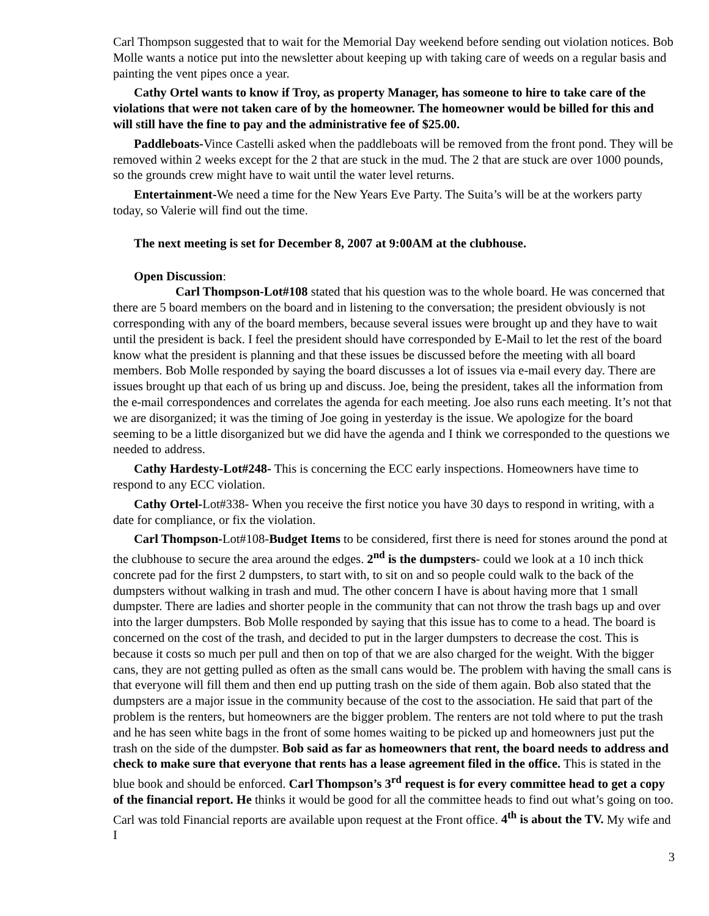Carl Thompson suggested that to wait for the Memorial Day weekend before sending out violation notices. Bob Molle wants a notice put into the newsletter about keeping up with taking care of weeds on a regular basis and painting the vent pipes once a year.
Cathy Ortel wants to know if Troy, as property Manager, has someone to hire to take care of the violations that were not taken care of by the homeowner. The homeowner would be billed for this and will still have the fine to pay and the administrative fee of $25.00.
Paddleboats-Vince Castelli asked when the paddleboats will be removed from the front pond. They will be removed within 2 weeks except for the 2 that are stuck in the mud. The 2 that are stuck are over 1000 pounds, so the grounds crew might have to wait until the water level returns.
Entertainment-We need a time for the New Years Eve Party. The Suita’s will be at the workers party today, so Valerie will find out the time.
The next meeting is set for December 8, 2007 at 9:00AM at the clubhouse.
Open Discussion:
Carl Thompson-Lot#108 stated that his question was to the whole board. He was concerned that there are 5 board members on the board and in listening to the conversation; the president obviously is not corresponding with any of the board members, because several issues were brought up and they have to wait until the president is back. I feel the president should have corresponded by E-Mail to let the rest of the board know what the president is planning and that these issues be discussed before the meeting with all board members. Bob Molle responded by saying the board discusses a lot of issues via e-mail every day. There are issues brought up that each of us bring up and discuss. Joe, being the president, takes all the information from the e-mail correspondences and correlates the agenda for each meeting. Joe also runs each meeting. It’s not that we are disorganized; it was the timing of Joe going in yesterday is the issue. We apologize for the board seeming to be a little disorganized but we did have the agenda and I think we corresponded to the questions we needed to address.
Cathy Hardesty-Lot#248- This is concerning the ECC early inspections. Homeowners have time to respond to any ECC violation.
Cathy Ortel-Lot#338- When you receive the first notice you have 30 days to respond in writing, with a date for compliance, or fix the violation.
Carl Thompson-Lot#108-Budget Items to be considered, first there is need for stones around the pond at the clubhouse to secure the area around the edges. 2<sup>nd</sup> is the dumpsters- could we look at a 10 inch thick concrete pad for the first 2 dumpsters, to start with, to sit on and so people could walk to the back of the dumpsters without walking in trash and mud. The other concern I have is about having more that 1 small dumpster. There are ladies and shorter people in the community that can not throw the trash bags up and over into the larger dumpsters. Bob Molle responded by saying that this issue has to come to a head. The board is concerned on the cost of the trash, and decided to put in the larger dumpsters to decrease the cost. This is because it costs so much per pull and then on top of that we are also charged for the weight. With the bigger cans, they are not getting pulled as often as the small cans would be. The problem with having the small cans is that everyone will fill them and then end up putting trash on the side of them again. Bob also stated that the dumpsters are a major issue in the community because of the cost to the association. He said that part of the problem is the renters, but homeowners are the bigger problem. The renters are not told where to put the trash and he has seen white bags in the front of some homes waiting to be picked up and homeowners just put the trash on the side of the dumpster. Bob said as far as homeowners that rent, the board needs to address and check to make sure that everyone that rents has a lease agreement filed in the office. This is stated in the blue book and should be enforced. Carl Thompson’s 3<sup>rd</sup> request is for every committee head to get a copy of the financial report. He thinks it would be good for all the committee heads to find out what’s going on too. Carl was told Financial reports are available upon request at the Front office. 4<sup>th</sup> is about the TV. My wife and I
3